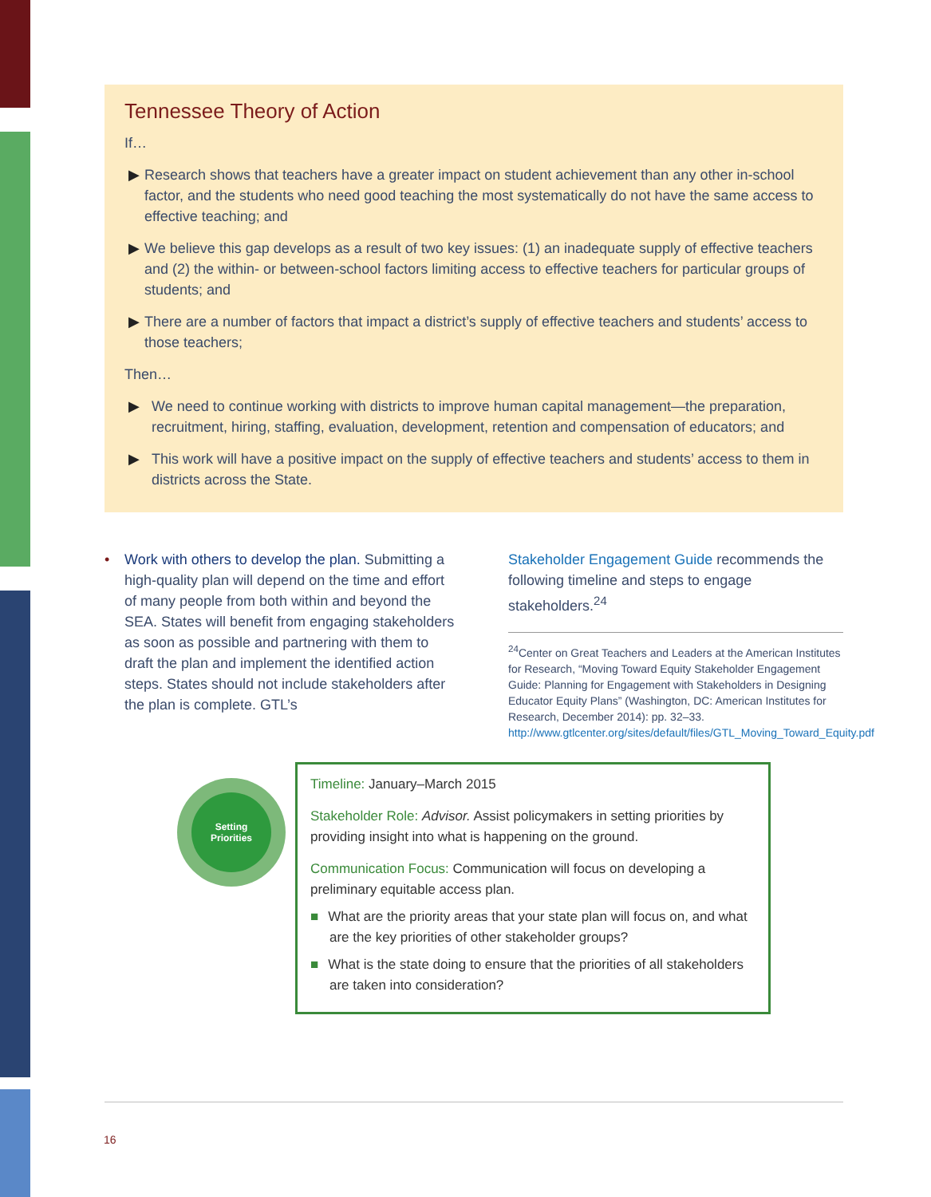Tennessee Theory of Action
If…
▶ Research shows that teachers have a greater impact on student achievement than any other in-school factor, and the students who need good teaching the most systematically do not have the same access to effective teaching; and
▶ We believe this gap develops as a result of two key issues: (1) an inadequate supply of effective teachers and (2) the within- or between-school factors limiting access to effective teachers for particular groups of students; and
▶ There are a number of factors that impact a district’s supply of effective teachers and students’ access to those teachers;
Then…
▶ We need to continue working with districts to improve human capital management—the preparation, recruitment, hiring, staffing, evaluation, development, retention and compensation of educators; and
▶ This work will have a positive impact on the supply of effective teachers and students’ access to them in districts across the State.
• Work with others to develop the plan. Submitting a high-quality plan will depend on the time and effort of many people from both within and beyond the SEA. States will benefit from engaging stakeholders as soon as possible and partnering with them to draft the plan and implement the identified action steps. States should not include stakeholders after the plan is complete. GTL’s
Stakeholder Engagement Guide recommends the following timeline and steps to engage stakeholders.<sup>24</sup>
<sup>24</sup> Center on Great Teachers and Leaders at the American Institutes for Research, “Moving Toward Equity Stakeholder Engagement Guide: Planning for Engagement with Stakeholders in Designing Educator Equity Plans” (Washington, DC: American Institutes for Research, December 2014): pp. 32–33. http://www.gtlcenter.org/sites/default/files/GTL_Moving_Toward_Equity.pdf
Setting
Priorities
Timeline: January–March 2015
Stakeholder Role: Advisor. Assist policymakers in setting priorities by providing insight into what is happening on the ground.
Communication Focus: Communication will focus on developing a preliminary equitable access plan.
■ What are the priority areas that your state plan will focus on, and what are the key priorities of other stakeholder groups?
■ What is the state doing to ensure that the priorities of all stakeholders are taken into consideration?
16